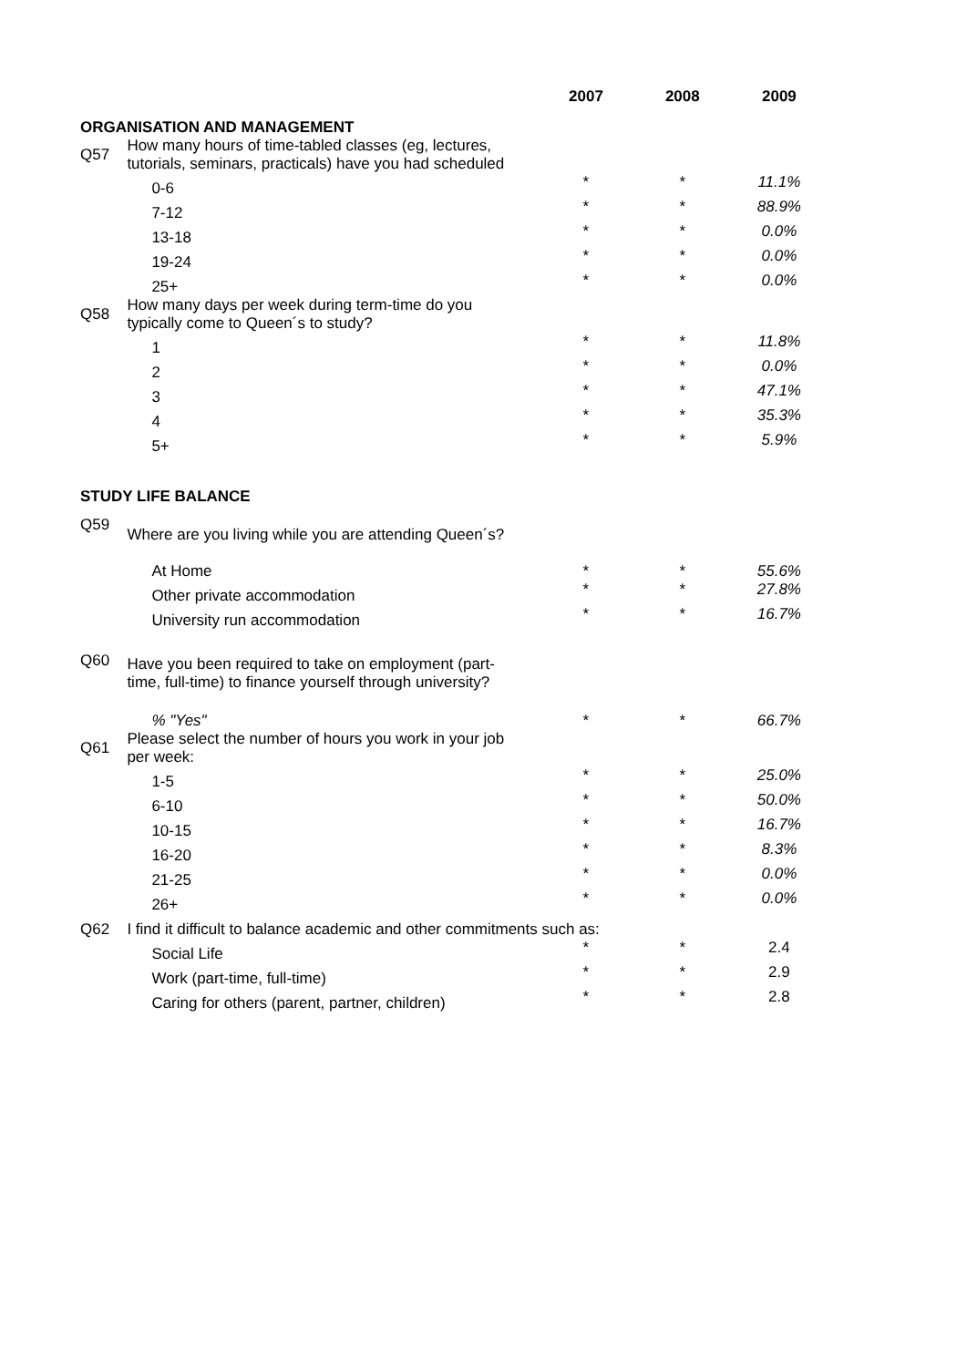| | | 2007 | 2008 | 2009 |
| ORGANISATION AND MANAGEMENT | | | | |
| Q57 | How many hours of time-tabled classes (eg, lectures, tutorials, seminars, practicals) have you had scheduled | | | |
| | 0-6 | * | * | 11.1% |
| | 7-12 | * | * | 88.9% |
| | 13-18 | * | * | 0.0% |
| | 19-24 | * | * | 0.0% |
| | 25+ | * | * | 0.0% |
| Q58 | How many days per week during term-time do you typically come to Queen´s to study? | | | |
| | 1 | * | * | 11.8% |
| | 2 | * | * | 0.0% |
| | 3 | * | * | 47.1% |
| | 4 | * | * | 35.3% |
| | 5+ | * | * | 5.9% |
| STUDY LIFE BALANCE | | | | |
| Q59 | Where are you living while you are attending Queen´s? | | | |
| | At Home | * | * | 55.6% |
| | Other private accommodation | * | * | 27.8% |
| | University run accommodation | * | * | 16.7% |
| Q60 | Have you been required to take on employment (part- time, full-time) to finance yourself through university? | | | |
| | % "Yes" | * | * | 66.7% |
| Q61 | Please select the number of hours you work in your job per week: | | | |
| | 1-5 | * | * | 25.0% |
| | 6-10 | * | * | 50.0% |
| | 10-15 | * | * | 16.7% |
| | 16-20 | * | * | 8.3% |
| | 21-25 | * | * | 0.0% |
| | 26+ | * | * | 0.0% |
| Q62 | I find it difficult to balance academic and other commitments such as: | | | |
| | Social Life | * | * | 2.4 |
| | Work (part-time, full-time) | * | * | 2.9 |
| | Caring for others (parent, partner, children) | * | * | 2.8 |